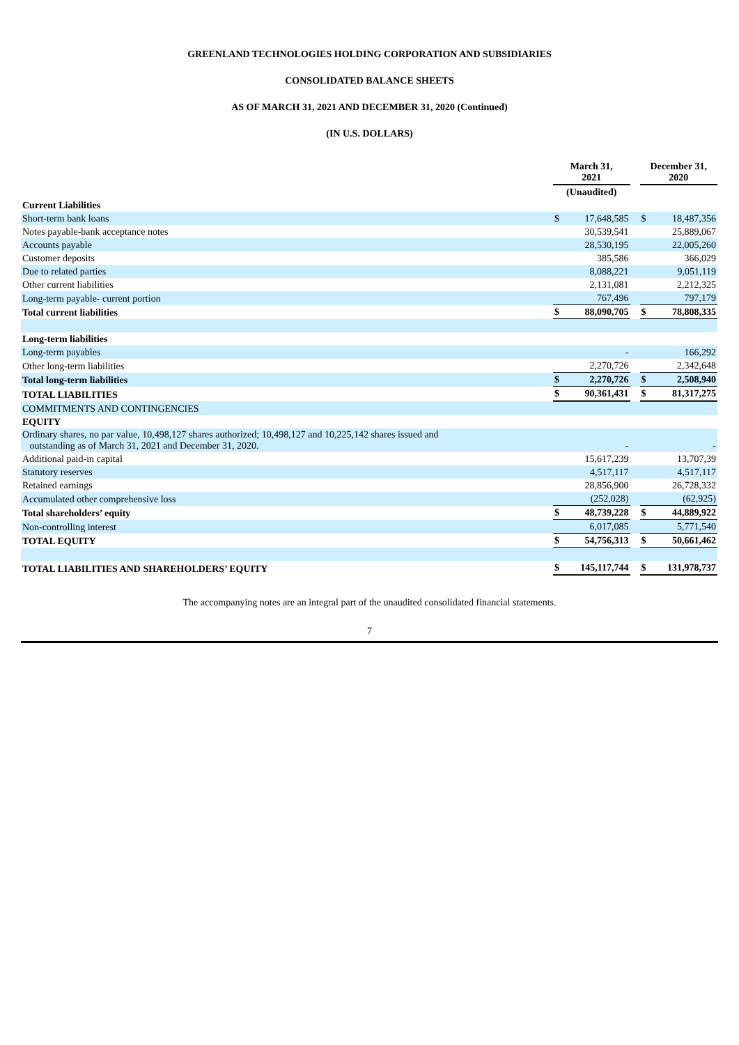GREENLAND TECHNOLOGIES HOLDING CORPORATION AND SUBSIDIARIES
CONSOLIDATED BALANCE SHEETS
AS OF MARCH 31, 2021 AND DECEMBER 31, 2020 (Continued)
(IN U.S. DOLLARS)
| | March 31, 2021 | | | December 31, 2020 | |
| --- | --- | --- | --- | --- | --- |
| | (Unaudited) | | | | |
| Current Liabilities | | | | | |
| Short-term bank loans | $ | 17,648,585 | | $ | 18,487,356 |
| Notes payable-bank acceptance notes | | 30,539,541 | | | 25,889,067 |
| Accounts payable | | 28,530,195 | | | 22,005,260 |
| Customer deposits | | 385,586 | | | 366,029 |
| Due to related parties | | 8,088,221 | | | 9,051,119 |
| Other current liabilities | | 2,131,081 | | | 2,212,325 |
| Long-term payable- current portion | | 767,496 | | | 797,179 |
| Total current liabilities | $ | 88,090,705 | | $ | 78,808,335 |
| Long-term liabilities | | | | | |
| Long-term payables | | - | | | 166,292 |
| Other long-term liabilities | | 2,270,726 | | | 2,342,648 |
| Total long-term liabilities | $ | 2,270,726 | | $ | 2,508,940 |
| TOTAL LIABILITIES | $ | 90,361,431 | | $ | 81,317,275 |
| COMMITMENTS AND CONTINGENCIES | | | | | |
| EQUITY | | | | | |
| Ordinary shares, no par value, 10,498,127 shares authorized; 10,498,127 and 10,225,142 shares issued and outstanding as of March 31, 2021 and December 31, 2020. | | - | | | - |
| Additional paid-in capital | | 15,617,239 | | | 13,707,39 |
| Statutory reserves | | 4,517,117 | | | 4,517,117 |
| Retained earnings | | 28,856,900 | | | 26,728,332 |
| Accumulated other comprehensive loss | | (252,028) | | | (62,925) |
| Total shareholders’ equity | $ | 48,739,228 | | $ | 44,889,922 |
| Non-controlling interest | | 6,017,085 | | | 5,771,540 |
| TOTAL EQUITY | $ | 54,756,313 | | $ | 50,661,462 |
| TOTAL LIABILITIES AND SHAREHOLDERS’ EQUITY | $ | 145,117,744 | | $ | 131,978,737 |
The accompanying notes are an integral part of the unaudited consolidated financial statements.
7